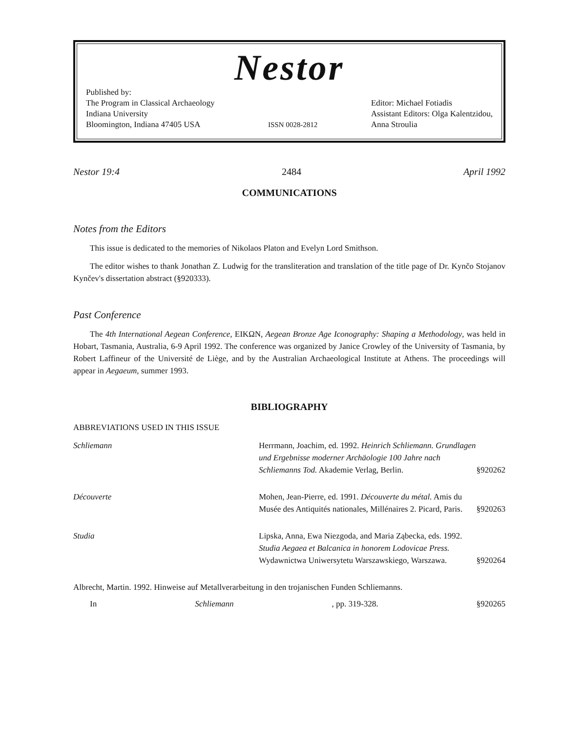Nestor
Published by:
The Program in Classical Archaeology
Indiana University
Bloomington, Indiana 47405 USA
ISSN 0028-2812
Editor: Michael Fotiadis
Assistant Editors: Olga Kalentzidou,
Anna Stroulia
Nestor 19:4 2484 April 1992
COMMUNICATIONS
Notes from the Editors
This issue is dedicated to the memories of Nikolaos Platon and Evelyn Lord Smithson.
The editor wishes to thank Jonathan Z. Ludwig for the transliteration and translation of the title page of Dr. Kynčo Stojanov Kynčev's dissertation abstract (§920333).
Past Conference
The 4th International Aegean Conference, EIKΩN, Aegean Bronze Age Iconography: Shaping a Methodology, was held in Hobart, Tasmania, Australia, 6-9 April 1992. The conference was organized by Janice Crowley of the University of Tasmania, by Robert Laffineur of the Université de Liège, and by the Australian Archaeological Institute at Athens. The proceedings will appear in Aegaeum, summer 1993.
BIBLIOGRAPHY
ABBREVIATIONS USED IN THIS ISSUE
| Schliemann | Herrmann, Joachim, ed. 1992. Heinrich Schliemann. Grundlagen und Ergebnisse moderner Archäologie 100 Jahre nach Schliemanns Tod. Akademie Verlag, Berlin. | §920262 |
| Découverte | Mohen, Jean-Pierre, ed. 1991. Découverte du métal. Amis du Musée des Antiquités nationales, Millénaires 2. Picard, Paris. | §920263 |
| Studia | Lipska, Anna, Ewa Niezgoda, and Maria Ząbecka, eds. 1992. Studia Aegaea et Balcanica in honorem Lodovicae Press. Wydawnictwa Uniwersytetu Warszawskiego, Warszawa. | §920264 |
Albrecht, Martin. 1992. Hinweise auf Metallverarbeitung in den trojanischen Funden Schliemanns.
In Schliemann, pp. 319-328. §920265